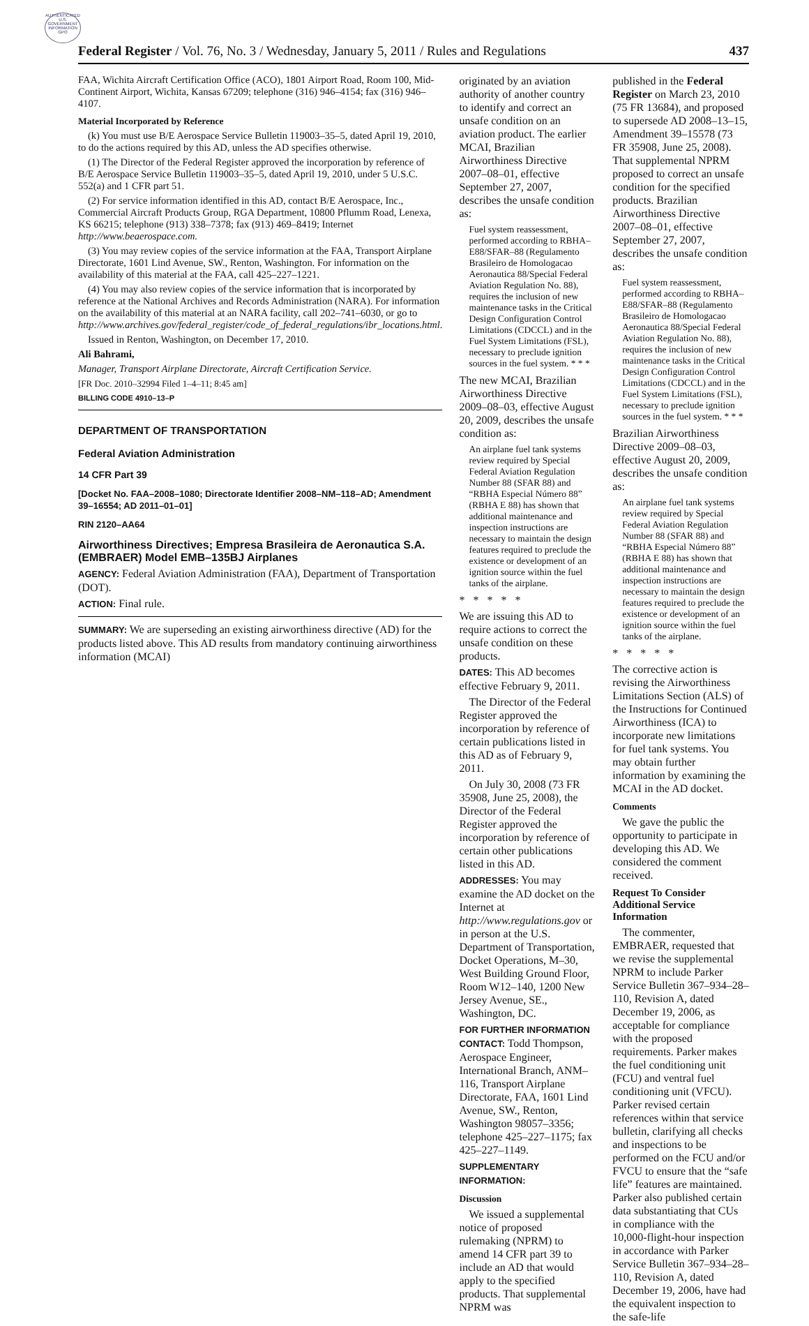AUTHENTICATED U.S. GOVERNMENT INFORMATION GPO
Federal Register / Vol. 76, No. 3 / Wednesday, January 5, 2011 / Rules and Regulations 437
FAA, Wichita Aircraft Certification Office (ACO), 1801 Airport Road, Room 100, Mid-Continent Airport, Wichita, Kansas 67209; telephone (316) 946–4154; fax (316) 946–4107.
Material Incorporated by Reference
(k) You must use B/E Aerospace Service Bulletin 119003–35–5, dated April 19, 2010, to do the actions required by this AD, unless the AD specifies otherwise.
(1) The Director of the Federal Register approved the incorporation by reference of B/E Aerospace Service Bulletin 119003–35–5, dated April 19, 2010, under 5 U.S.C. 552(a) and 1 CFR part 51.
(2) For service information identified in this AD, contact B/E Aerospace, Inc., Commercial Aircraft Products Group, RGA Department, 10800 Pflumm Road, Lenexa, KS 66215; telephone (913) 338–7378; fax (913) 469–8419; Internet http://www.beaerospace.com.
(3) You may review copies of the service information at the FAA, Transport Airplane Directorate, 1601 Lind Avenue, SW., Renton, Washington. For information on the availability of this material at the FAA, call 425–227–1221.
(4) You may also review copies of the service information that is incorporated by reference at the National Archives and Records Administration (NARA). For information on the availability of this material at an NARA facility, call 202–741–6030, or go to http://www.archives.gov/federal_register/code_of_federal_regulations/ibr_locations.html.
Issued in Renton, Washington, on December 17, 2010.
Ali Bahrami,
Manager, Transport Airplane Directorate, Aircraft Certification Service.
[FR Doc. 2010–32994 Filed 1–4–11; 8:45 am]
BILLING CODE 4910–13–P
DEPARTMENT OF TRANSPORTATION
Federal Aviation Administration
14 CFR Part 39
[Docket No. FAA–2008–1080; Directorate Identifier 2008–NM–118–AD; Amendment 39–16554; AD 2011–01–01]
RIN 2120–AA64
Airworthiness Directives; Empresa Brasileira de Aeronautica S.A. (EMBRAER) Model EMB–135BJ Airplanes
AGENCY: Federal Aviation Administration (FAA), Department of Transportation (DOT).
ACTION: Final rule.
SUMMARY: We are superseding an existing airworthiness directive (AD) for the products listed above. This AD results from mandatory continuing airworthiness information (MCAI)
originated by an aviation authority of another country to identify and correct an unsafe condition on an aviation product. The earlier MCAI, Brazilian Airworthiness Directive 2007–08–01, effective September 27, 2007, describes the unsafe condition as:
Fuel system reassessment, performed according to RBHA–E88/SFAR–88 (Regulamento Brasileiro de Homologacao Aeronautica 88/Special Federal Aviation Regulation No. 88), requires the inclusion of new maintenance tasks in the Critical Design Configuration Control Limitations (CDCCL) and in the Fuel System Limitations (FSL), necessary to preclude ignition sources in the fuel system. * * *
The new MCAI, Brazilian Airworthiness Directive 2009–08–03, effective August 20, 2009, describes the unsafe condition as:
An airplane fuel tank systems review required by Special Federal Aviation Regulation Number 88 (SFAR 88) and “RBHA Especial Número 88” (RBHA E 88) has shown that additional maintenance and inspection instructions are necessary to maintain the design features required to preclude the existence or development of an ignition source within the fuel tanks of the airplane.
* * * * *
We are issuing this AD to require actions to correct the unsafe condition on these products.
DATES: This AD becomes effective February 9, 2011.
The Director of the Federal Register approved the incorporation by reference of certain publications listed in this AD as of February 9, 2011.
On July 30, 2008 (73 FR 35908, June 25, 2008), the Director of the Federal Register approved the incorporation by reference of certain other publications listed in this AD.
ADDRESSES: You may examine the AD docket on the Internet at http://www.regulations.gov or in person at the U.S. Department of Transportation, Docket Operations, M–30, West Building Ground Floor, Room W12–140, 1200 New Jersey Avenue, SE., Washington, DC.
FOR FURTHER INFORMATION CONTACT: Todd Thompson, Aerospace Engineer, International Branch, ANM–116, Transport Airplane Directorate, FAA, 1601 Lind Avenue, SW., Renton, Washington 98057–3356; telephone 425–227–1175; fax 425–227–1149.
SUPPLEMENTARY INFORMATION:
Discussion
We issued a supplemental notice of proposed rulemaking (NPRM) to amend 14 CFR part 39 to include an AD that would apply to the specified products. That supplemental NPRM was
published in the Federal Register on March 23, 2010 (75 FR 13684), and proposed to supersede AD 2008–13–15, Amendment 39–15578 (73 FR 35908, June 25, 2008). That supplemental NPRM proposed to correct an unsafe condition for the specified products. Brazilian Airworthiness Directive 2007–08–01, effective September 27, 2007, describes the unsafe condition as:
Fuel system reassessment, performed according to RBHA–E88/SFAR–88 (Regulamento Brasileiro de Homologacao Aeronautica 88/Special Federal Aviation Regulation No. 88), requires the inclusion of new maintenance tasks in the Critical Design Configuration Control Limitations (CDCCL) and in the Fuel System Limitations (FSL), necessary to preclude ignition sources in the fuel system. * * *
Brazilian Airworthiness Directive 2009–08–03, effective August 20, 2009, describes the unsafe condition as:
An airplane fuel tank systems review required by Special Federal Aviation Regulation Number 88 (SFAR 88) and “RBHA Especial Número 88” (RBHA E 88) has shown that additional maintenance and inspection instructions are necessary to maintain the design features required to preclude the existence or development of an ignition source within the fuel tanks of the airplane.
* * * * *
The corrective action is revising the Airworthiness Limitations Section (ALS) of the Instructions for Continued Airworthiness (ICA) to incorporate new limitations for fuel tank systems. You may obtain further information by examining the MCAI in the AD docket.
Comments
We gave the public the opportunity to participate in developing this AD. We considered the comment received.
Request To Consider Additional Service Information
The commenter, EMBRAER, requested that we revise the supplemental NPRM to include Parker Service Bulletin 367–934–28–110, Revision A, dated December 19, 2006, as acceptable for compliance with the proposed requirements. Parker makes the fuel conditioning unit (FCU) and ventral fuel conditioning unit (VFCU). Parker revised certain references within that service bulletin, clarifying all checks and inspections to be performed on the FCU and/or FVCU to ensure that the “safe life” features are maintained. Parker also published certain data substantiating that CUs in compliance with the 10,000-flight-hour inspection in accordance with Parker Service Bulletin 367–934–28–110, Revision A, dated December 19, 2006, have had the equivalent inspection to the safe-life